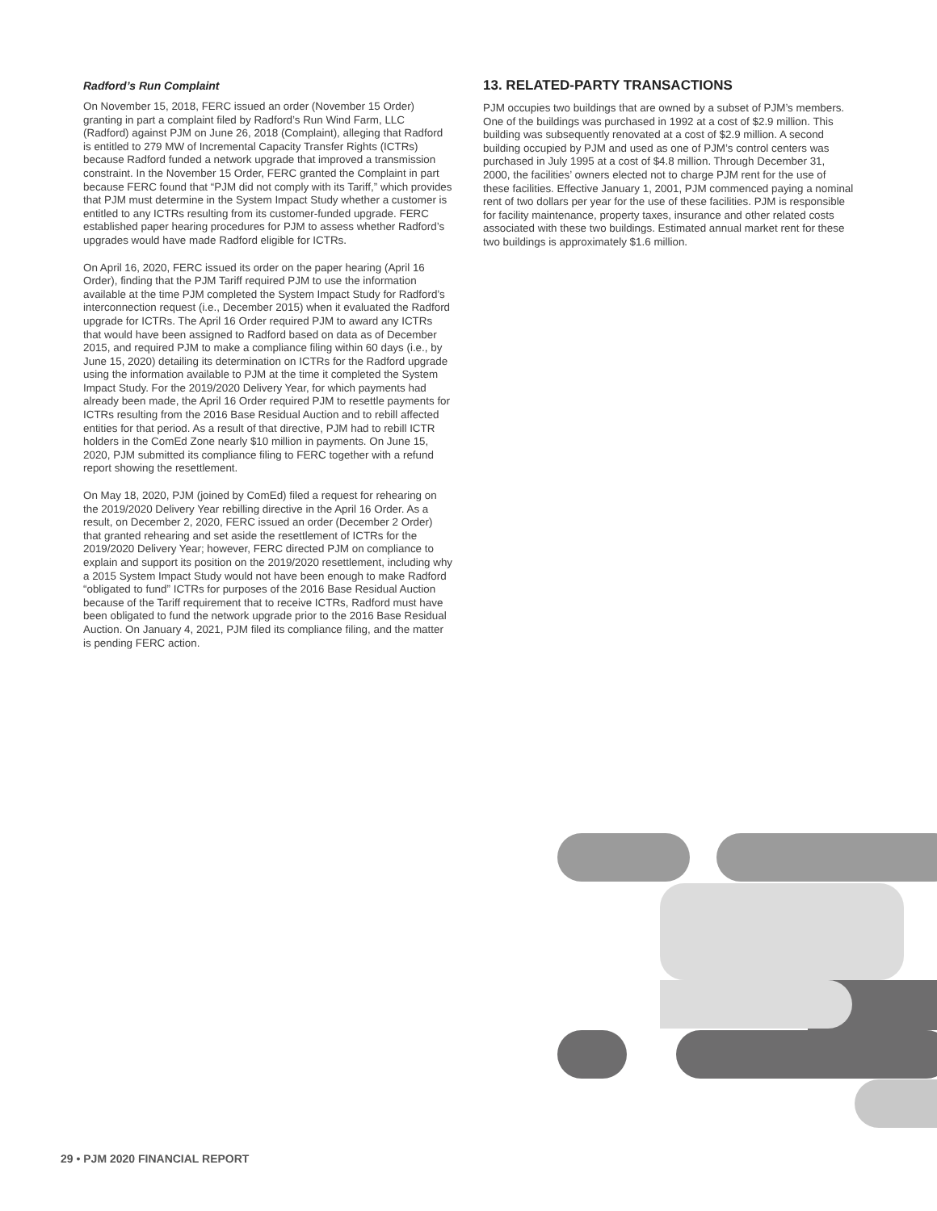Radford’s Run Complaint
On November 15, 2018, FERC issued an order (November 15 Order) granting in part a complaint filed by Radford’s Run Wind Farm, LLC (Radford) against PJM on June 26, 2018 (Complaint), alleging that Radford is entitled to 279 MW of Incremental Capacity Transfer Rights (ICTRs) because Radford funded a network upgrade that improved a transmission constraint. In the November 15 Order, FERC granted the Complaint in part because FERC found that “PJM did not comply with its Tariff,” which provides that PJM must determine in the System Impact Study whether a customer is entitled to any ICTRs resulting from its customer-funded upgrade. FERC established paper hearing procedures for PJM to assess whether Radford’s upgrades would have made Radford eligible for ICTRs.
On April 16, 2020, FERC issued its order on the paper hearing (April 16 Order), finding that the PJM Tariff required PJM to use the information available at the time PJM completed the System Impact Study for Radford’s interconnection request (i.e., December 2015) when it evaluated the Radford upgrade for ICTRs. The April 16 Order required PJM to award any ICTRs that would have been assigned to Radford based on data as of December 2015, and required PJM to make a compliance filing within 60 days (i.e., by June 15, 2020) detailing its determination on ICTRs for the Radford upgrade using the information available to PJM at the time it completed the System Impact Study. For the 2019/2020 Delivery Year, for which payments had already been made, the April 16 Order required PJM to resettle payments for ICTRs resulting from the 2016 Base Residual Auction and to rebill affected entities for that period. As a result of that directive, PJM had to rebill ICTR holders in the ComEd Zone nearly $10 million in payments. On June 15, 2020, PJM submitted its compliance filing to FERC together with a refund report showing the resettlement.
On May 18, 2020, PJM (joined by ComEd) filed a request for rehearing on the 2019/2020 Delivery Year rebilling directive in the April 16 Order. As a result, on December 2, 2020, FERC issued an order (December 2 Order) that granted rehearing and set aside the resettlement of ICTRs for the 2019/2020 Delivery Year; however, FERC directed PJM on compliance to explain and support its position on the 2019/2020 resettlement, including why a 2015 System Impact Study would not have been enough to make Radford “obligated to fund” ICTRs for purposes of the 2016 Base Residual Auction because of the Tariff requirement that to receive ICTRs, Radford must have been obligated to fund the network upgrade prior to the 2016 Base Residual Auction. On January 4, 2021, PJM filed its compliance filing, and the matter is pending FERC action.
13. RELATED-PARTY TRANSACTIONS
PJM occupies two buildings that are owned by a subset of PJM’s members. One of the buildings was purchased in 1992 at a cost of $2.9 million. This building was subsequently renovated at a cost of $2.9 million. A second building occupied by PJM and used as one of PJM’s control centers was purchased in July 1995 at a cost of $4.8 million. Through December 31, 2000, the facilities’ owners elected not to charge PJM rent for the use of these facilities. Effective January 1, 2001, PJM commenced paying a nominal rent of two dollars per year for the use of these facilities. PJM is responsible for facility maintenance, property taxes, insurance and other related costs associated with these two buildings. Estimated annual market rent for these two buildings is approximately $1.6 million.
29 • PJM 2020 FINANCIAL REPORT